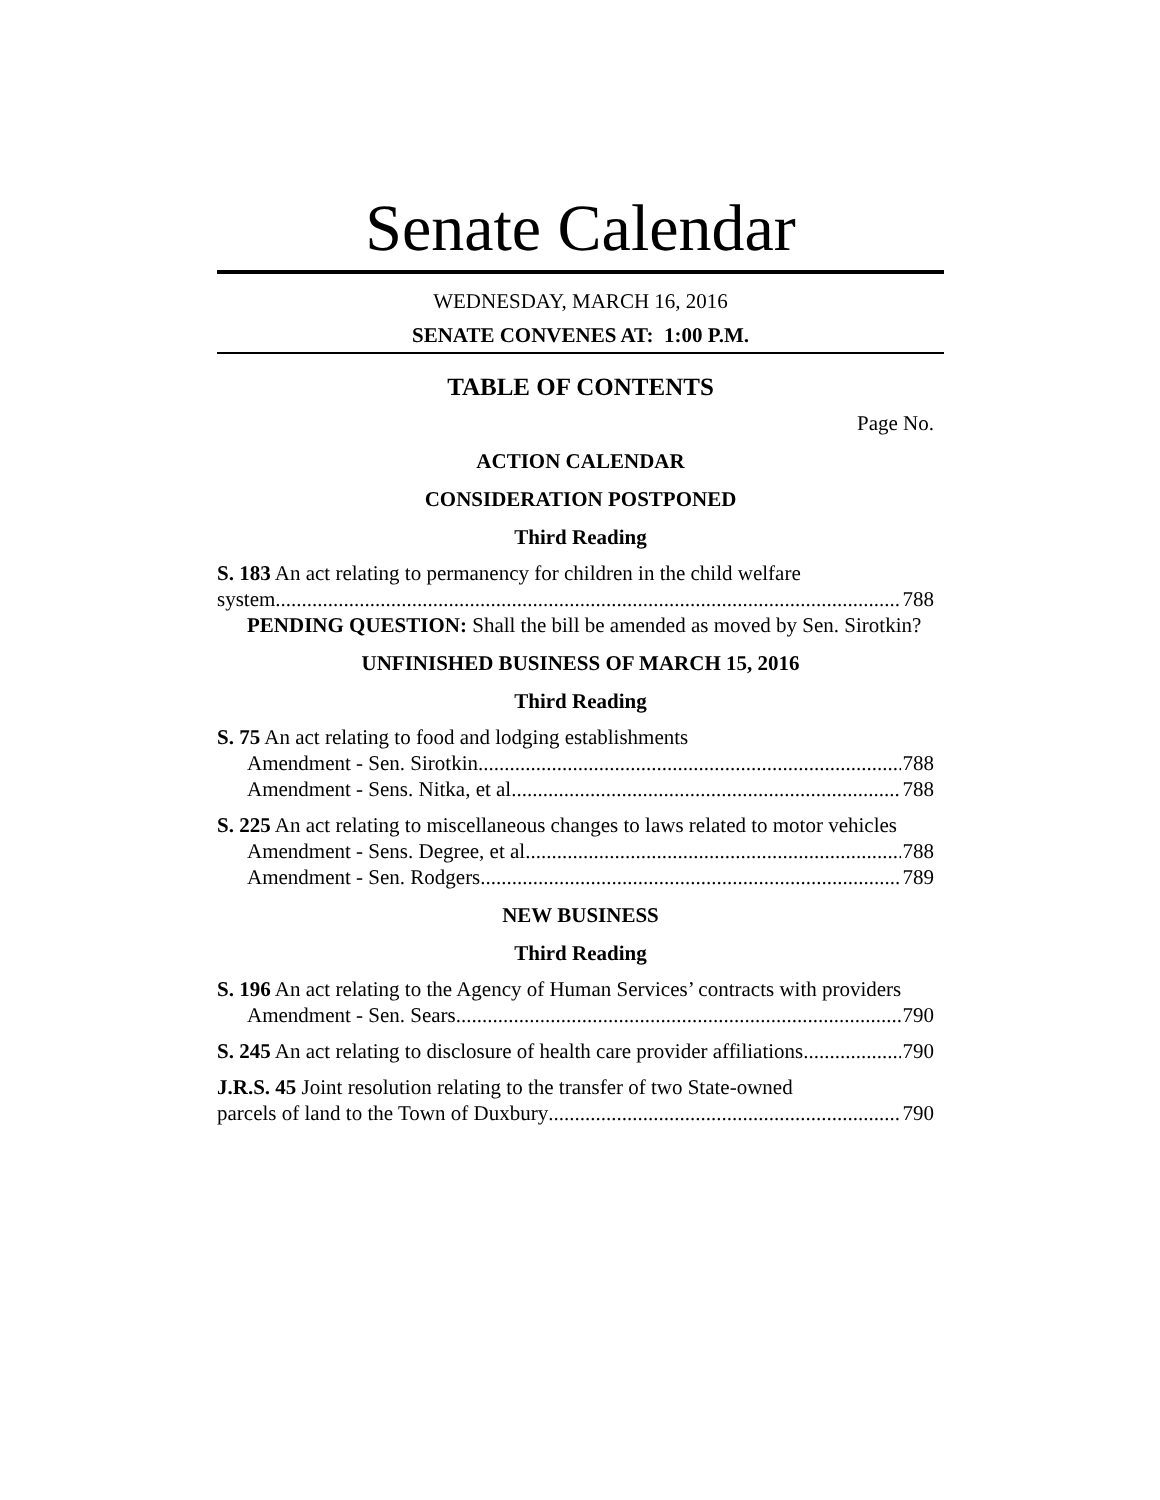Senate Calendar
WEDNESDAY, MARCH 16, 2016
SENATE CONVENES AT: 1:00 P.M.
TABLE OF CONTENTS
Page No.
ACTION CALENDAR
CONSIDERATION POSTPONED
Third Reading
S. 183 An act relating to permanency for children in the child welfare
system 788
PENDING QUESTION: Shall the bill be amended as moved by Sen. Sirotkin?
UNFINISHED BUSINESS OF MARCH 15, 2016
Third Reading
S. 75 An act relating to food and lodging establishments
Amendment - Sen. Sirotkin 788
Amendment - Sens. Nitka, et al 788
S. 225 An act relating to miscellaneous changes to laws related to motor vehicles
Amendment - Sens. Degree, et al 788
Amendment - Sen. Rodgers 789
NEW BUSINESS
Third Reading
S. 196 An act relating to the Agency of Human Services’ contracts with providers
Amendment - Sen. Sears 790
S. 245 An act relating to disclosure of health care provider affiliations 790
J.R.S. 45 Joint resolution relating to the transfer of two State-owned
parcels of land to the Town of Duxbury 790